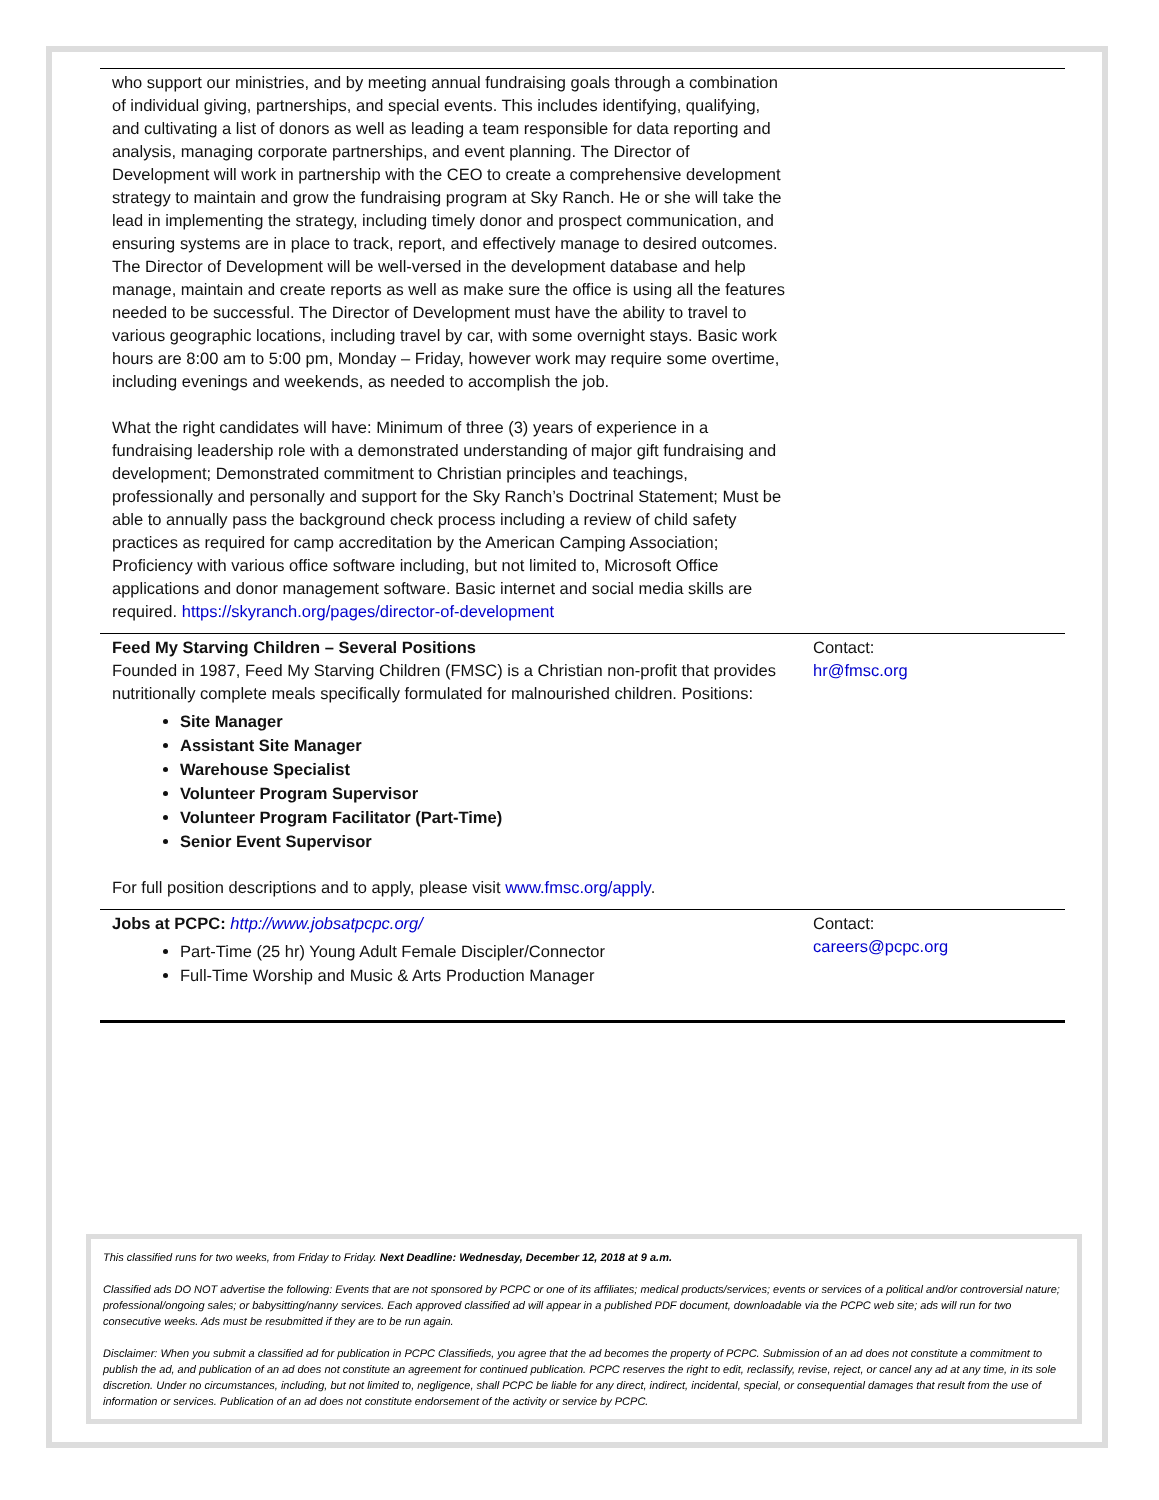| who support our ministries, and by meeting annual fundraising goals through a combination of individual giving, partnerships, and special events. This includes identifying, qualifying, and cultivating a list of donors as well as leading a team responsible for data reporting and analysis, managing corporate partnerships, and event planning. The Director of Development will work in partnership with the CEO to create a comprehensive development strategy to maintain and grow the fundraising program at Sky Ranch. He or she will take the lead in implementing the strategy, including timely donor and prospect communication, and ensuring systems are in place to track, report, and effectively manage to desired outcomes. The Director of Development will be well-versed in the development database and help manage, maintain and create reports as well as make sure the office is using all the features needed to be successful. The Director of Development must have the ability to travel to various geographic locations, including travel by car, with some overnight stays. Basic work hours are 8:00 am to 5:00 pm, Monday – Friday, however work may require some overtime, including evenings and weekends, as needed to accomplish the job. What the right candidates will have: Minimum of three (3) years of experience in a fundraising leadership role with a demonstrated understanding of major gift fundraising and development; Demonstrated commitment to Christian principles and teachings, professionally and personally and support for the Sky Ranch’s Doctrinal Statement; Must be able to annually pass the background check process including a review of child safety practices as required for camp accreditation by the American Camping Association; Proficiency with various office software including, but not limited to, Microsoft Office applications and donor management software. Basic internet and social media skills are required. https://skyranch.org/pages/director-of-development | |
| Feed My Starving Children – Several Positions Founded in 1987, Feed My Starving Children (FMSC) is a Christian non-profit that provides nutritionally complete meals specifically formulated for malnourished children. Positions: Site Manager Assistant Site Manager Warehouse Specialist Volunteer Program Supervisor Volunteer Program Facilitator (Part-Time) Senior Event Supervisor For full position descriptions and to apply, please visit www.fmsc.org/apply . | Contact: hr@fmsc.org |
| Jobs at PCPC: http://www.jobsatpcpc.org/ Part-Time (25 hr) Young Adult Female Discipler/Connector Full-Time Worship and Music & Arts Production Manager | Contact: careers@pcpc.org |
This classified runs for two weeks, from Friday to Friday. Next Deadline: Wednesday, December 12, 2018 at 9 a.m.
Classified ads DO NOT advertise the following: Events that are not sponsored by PCPC or one of its affiliates; medical products/services; events or services of a political and/or controversial nature; professional/ongoing sales; or babysitting/nanny services. Each approved classified ad will appear in a published PDF document, downloadable via the PCPC web site; ads will run for two consecutive weeks. Ads must be resubmitted if they are to be run again.
Disclaimer: When you submit a classified ad for publication in PCPC Classifieds, you agree that the ad becomes the property of PCPC. Submission of an ad does not constitute a commitment to publish the ad, and publication of an ad does not constitute an agreement for continued publication. PCPC reserves the right to edit, reclassify, revise, reject, or cancel any ad at any time, in its sole discretion. Under no circumstances, including, but not limited to, negligence, shall PCPC be liable for any direct, indirect, incidental, special, or consequential damages that result from the use of information or services. Publication of an ad does not constitute endorsement of the activity or service by PCPC.